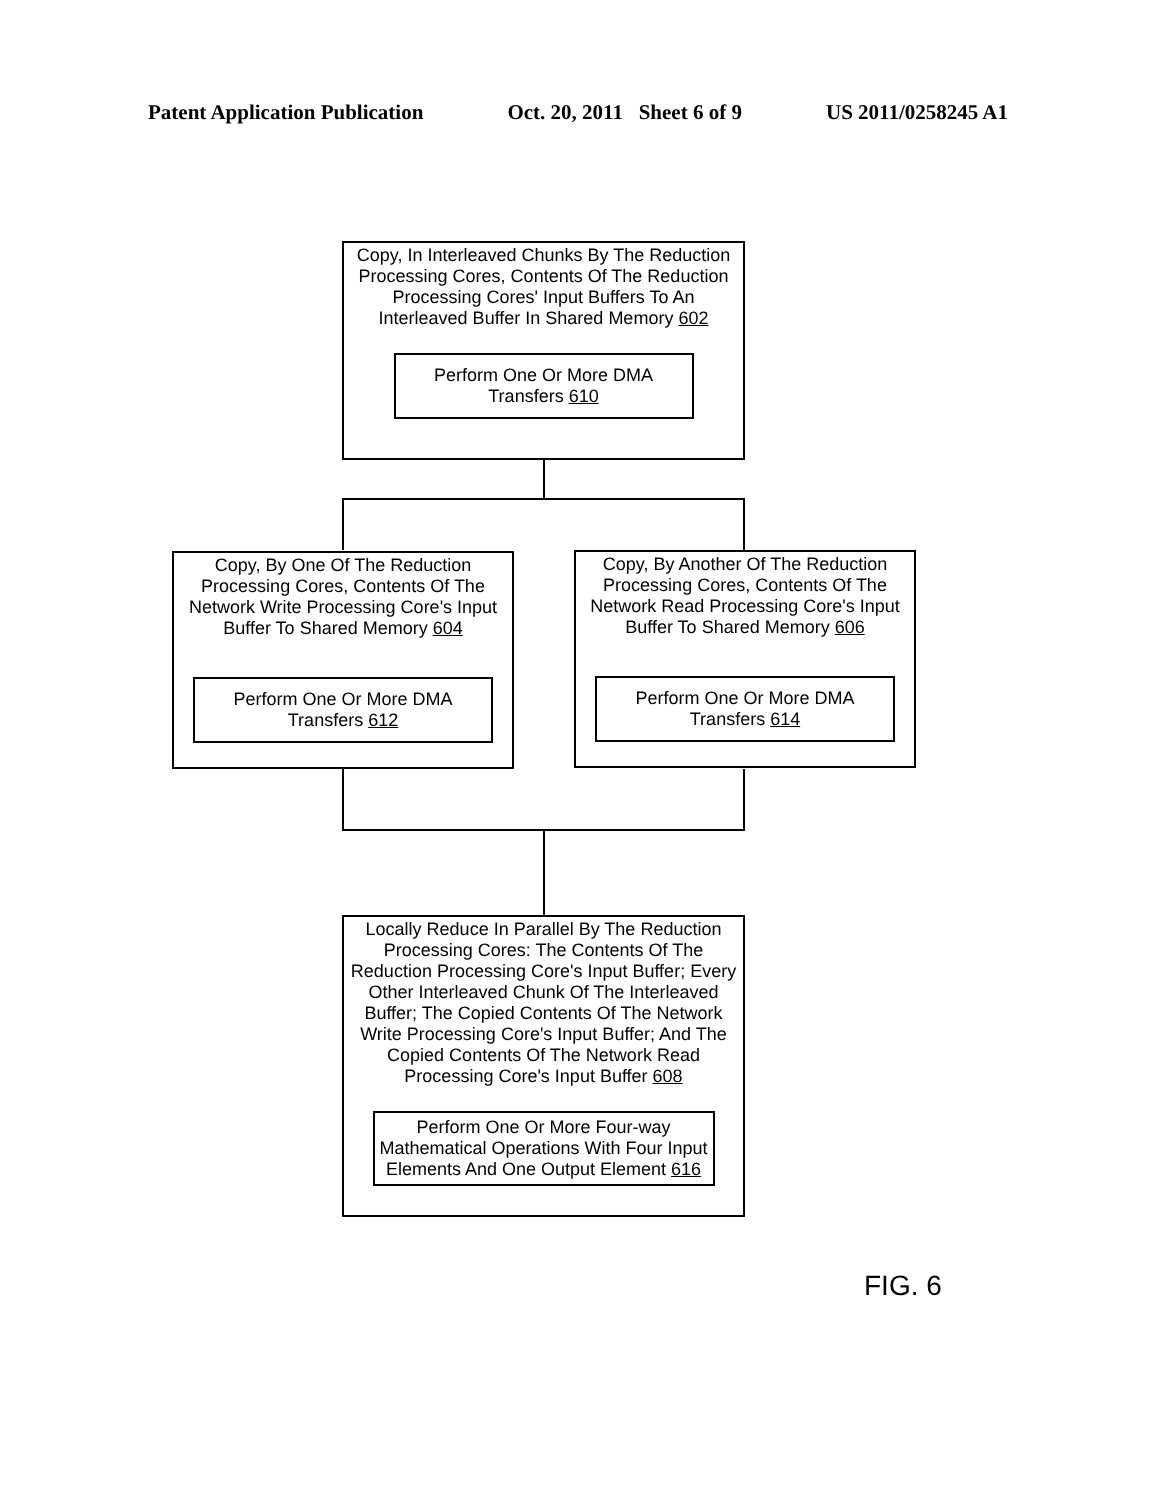Patent Application Publication Oct. 20, 2011 Sheet 6 of 9 US 2011/0258245 A1
Copy, In Interleaved Chunks By The Reduction Processing Cores, Contents Of The Reduction Processing Cores' Input Buffers To An Interleaved Buffer In Shared Memory 602
Perform One Or More DMA Transfers 610
Copy, By One Of The Reduction Processing Cores, Contents Of The Network Write Processing Core's Input Buffer To Shared Memory 604
Perform One Or More DMA Transfers 612
Copy, By Another Of The Reduction Processing Cores, Contents Of The Network Read Processing Core's Input Buffer To Shared Memory 606
Perform One Or More DMA Transfers 614
Locally Reduce In Parallel By The Reduction Processing Cores: The Contents Of The Reduction Processing Core's Input Buffer; Every Other Interleaved Chunk Of The Interleaved Buffer; The Copied Contents Of The Network Write Processing Core's Input Buffer; And The Copied Contents Of The Network Read Processing Core's Input Buffer 608
Perform One Or More Four-way Mathematical Operations With Four Input Elements And One Output Element 616
FIG. 6